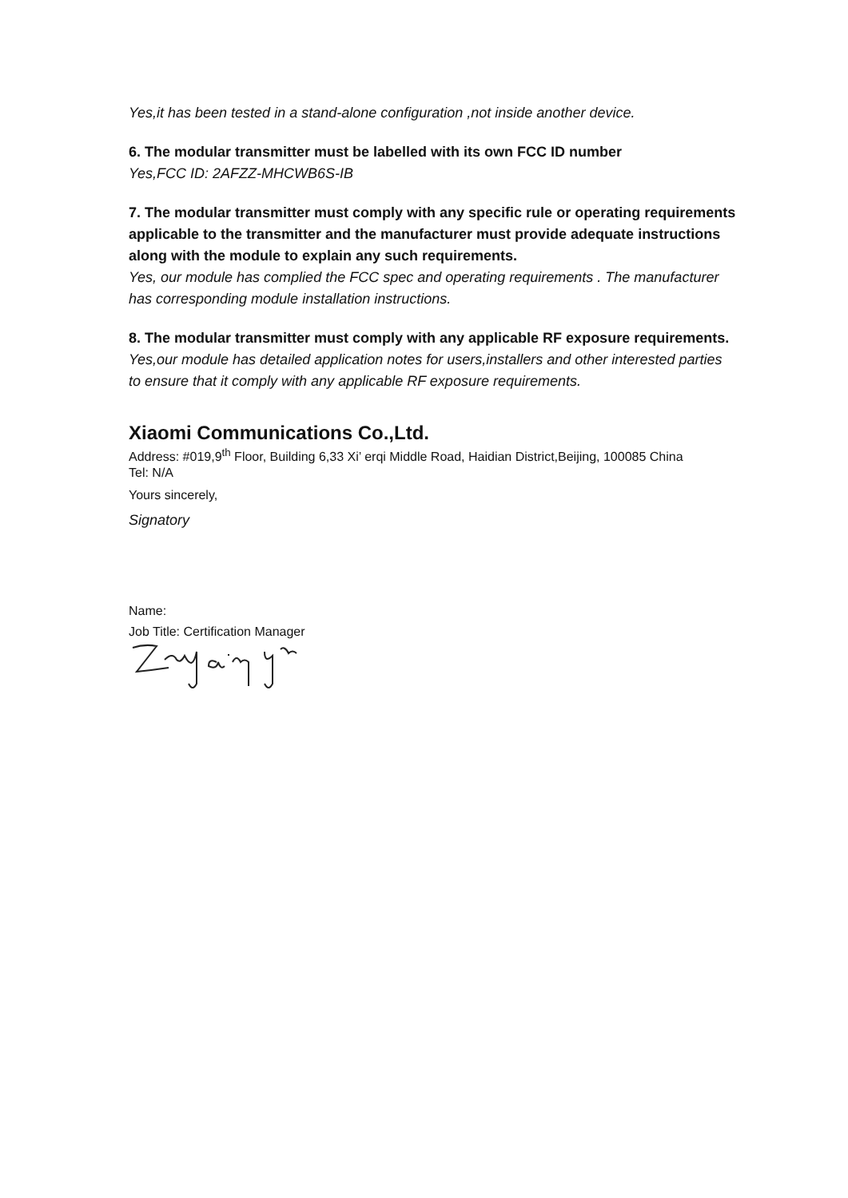Yes,it has been tested in a stand-alone configuration ,not inside another device.
6. The modular transmitter must be labelled with its own FCC ID number
Yes,FCC ID: 2AFZZ-MHCWB6S-IB
7. The modular transmitter must comply with any specific rule or operating requirements applicable to the transmitter and the manufacturer must provide adequate instructions along with the module to explain any such requirements.
Yes, our module has complied the FCC spec and operating requirements . The manufacturer has corresponding module installation instructions.
8. The modular transmitter must comply with any applicable RF exposure requirements.
Yes,our module has detailed application notes for users,installers and other interested parties to ensure that it comply with any applicable RF exposure requirements.
Xiaomi Communications Co.,Ltd.
Address: #019,9<sup>th</sup> Floor, Building 6,33 Xi’ erqi Middle Road, Haidian District,Beijing, 100085 China
Tel: N/A
Yours sincerely,
Signatory
Name:
Job Title: Certification Manager